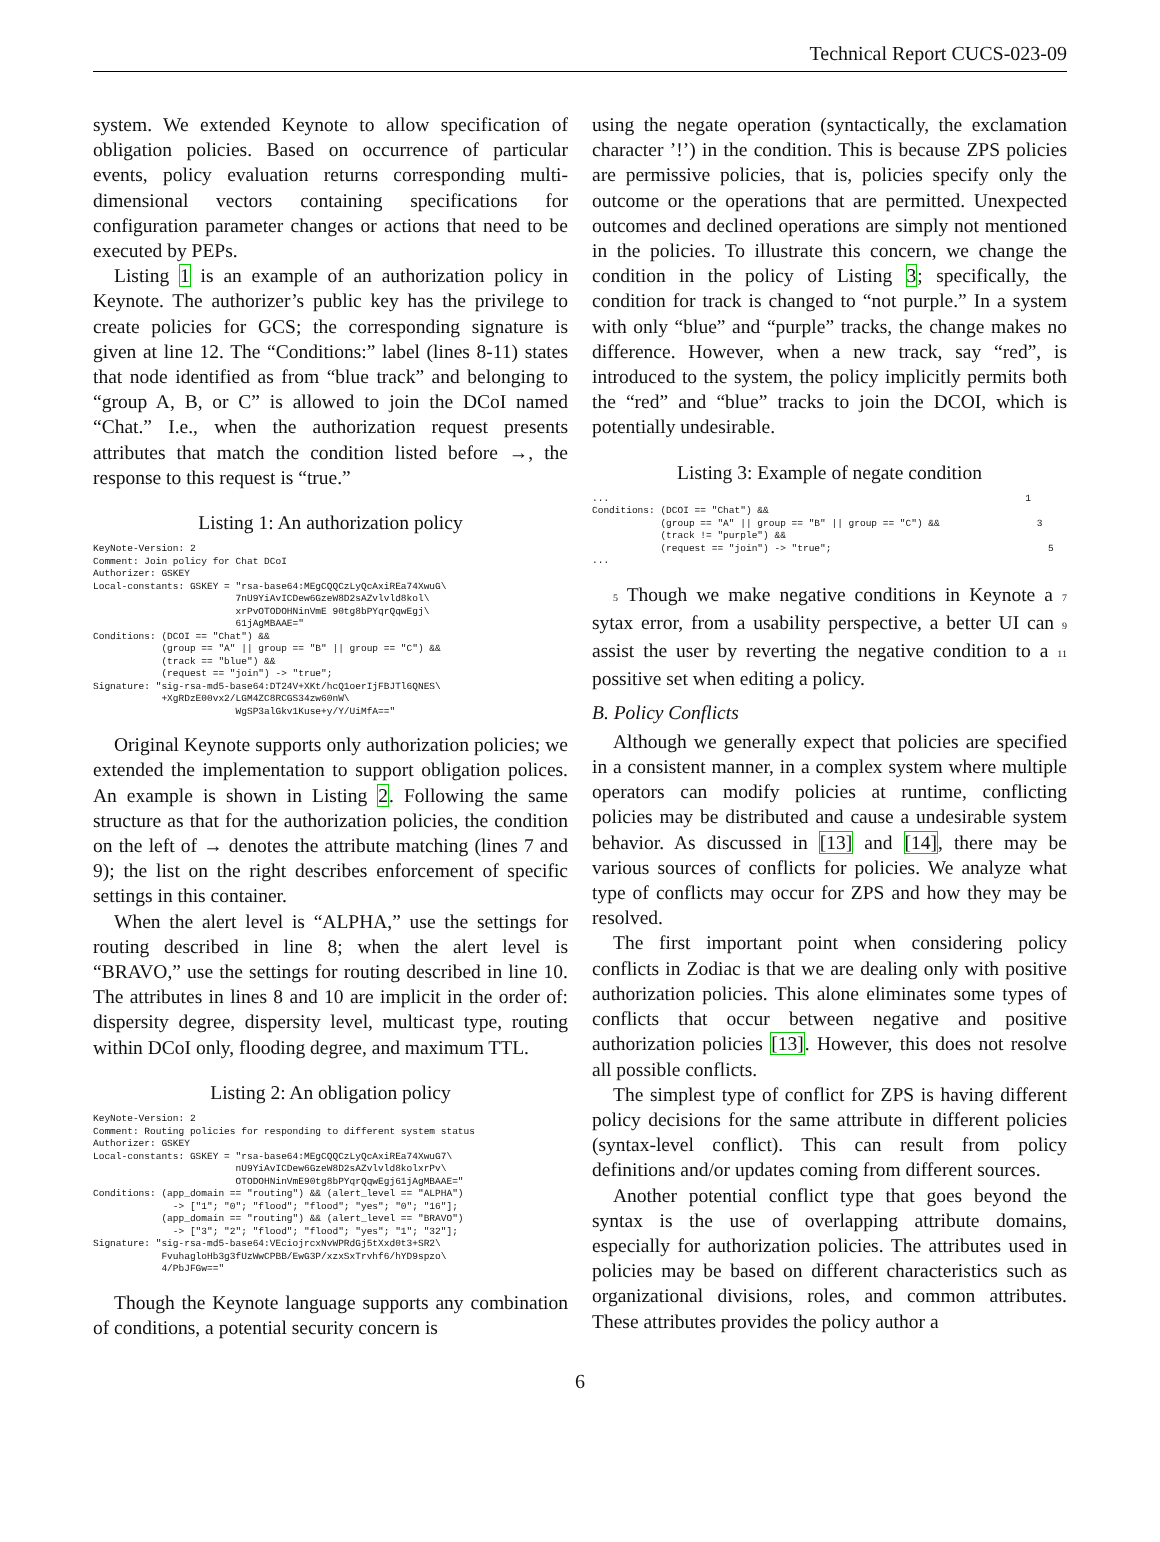Technical Report CUCS-023-09
system. We extended Keynote to allow specification of obligation policies. Based on occurrence of particular events, policy evaluation returns corresponding multi-dimensional vectors containing specifications for configuration parameter changes or actions that need to be executed by PEPs.
Listing 1 is an example of an authorization policy in Keynote. The authorizer’s public key has the privilege to create policies for GCS; the corresponding signature is given at line 12. The “Conditions:” label (lines 8-11) states that node identified as from “blue track” and belonging to “group A, B, or C” is allowed to join the DCoI named “Chat.” I.e., when the authorization request presents attributes that match the condition listed before →, the response to this request is “true.”
Listing 1: An authorization policy
KeyNote-Version: 2
Comment: Join policy for Chat DCoI
Authorizer: GSKEY
Local-constants: GSKEY = "rsa-base64:MEgCQQCzLyQcAxiREa74XwuG\
                         7nU9YiAvICDew6GzeW8D2sAZvlvld8kol\
                         xrPvOTODOHNinVmE 90tg8bPYqrQqwEgj\
                         61jAgMBAAE="
Conditions: (DCOI == "Chat") &&
            (group == "A" || group == "B" || group == "C") &&
            (track == "blue") &&
            (request == "join") -> "true";
Signature: "sig-rsa-md5-base64:DT24V+XKt/hcQ1oerIjFBJTl6QNES\
            +XgRDzE00vx2/LGM4ZC8RCGS34zw60nW\
                         WgSP3alGkv1Kuse+y/Y/UiMfA=="
Original Keynote supports only authorization policies; we extended the implementation to support obligation polices. An example is shown in Listing 2. Following the same structure as that for the authorization policies, the condition on the left of → denotes the attribute matching (lines 7 and 9); the list on the right describes enforcement of specific settings in this container.
When the alert level is “ALPHA,” use the settings for routing described in line 8; when the alert level is “BRAVO,” use the settings for routing described in line 10. The attributes in lines 8 and 10 are implicit in the order of: dispersity degree, dispersity level, multicast type, routing within DCoI only, flooding degree, and maximum TTL.
Listing 2: An obligation policy
KeyNote-Version: 2
Comment: Routing policies for responding to different system status
Authorizer: GSKEY
Local-constants: GSKEY = "rsa-base64:MEgCQQCzLyQcAxiREa74XwuG7\
                         nU9YiAvICDew6GzeW8D2sAZvlvld8kolxrPv\
                         OTODOHNinVmE90tg8bPYqrQqwEgj61jAgMBAAE="
Conditions: (app_domain == "routing") && (alert_level == "ALPHA")
              -> ["1"; "0"; "flood"; "flood"; "yes"; "0"; "16"];
            (app_domain == "routing") && (alert_level == "BRAVO")
              -> ["3"; "2"; "flood"; "flood"; "yes"; "1"; "32"];
Signature: "sig-rsa-md5-base64:VEciojrcxNvWPRdGj5tXxd0t3+SR2\
            FvuhagloHb3g3fUzWwCPBB/EwG3P/xzxSxTrvhf6/hYD9spzo\
            4/PbJFGw=="
Though the Keynote language supports any combination of conditions, a potential security concern is
using the negate operation (syntactically, the exclamation character ’!’) in the condition. This is because ZPS policies are permissive policies, that is, policies specify only the outcome or the operations that are permitted. Unexpected outcomes and declined operations are simply not mentioned in the policies. To illustrate this concern, we change the condition in the policy of Listing 3; specifically, the condition for track is changed to “not purple.” In a system with only “blue” and “purple” tracks, the change makes no difference. However, when a new track, say “red”, is introduced to the system, the policy implicitly permits both the “red” and “blue” tracks to join the DCOI, which is potentially undesirable.
Listing 3: Example of negate condition
...                                                                         1
Conditions: (DCOI == "Chat") &&
            (group == "A" || group == "B" || group == "C") &&                 3
            (track != "purple") &&
            (request == "join") -> "true";                                      5
...
5 Though we make negative conditions in Keynote a 7 sytax error, from a usability perspective, a better UI can 9 assist the user by reverting the negative condition to a 11 possitive set when editing a policy.
B. Policy Conflicts
Although we generally expect that policies are specified in a consistent manner, in a complex system where multiple operators can modify policies at runtime, conflicting policies may be distributed and cause a undesirable system behavior. As discussed in [13] and [14], there may be various sources of conflicts for policies. We analyze what type of conflicts may occur for ZPS and how they may be resolved.
The first important point when considering policy conflicts in Zodiac is that we are dealing only with positive authorization policies. This alone eliminates some types of conflicts that occur between negative and positive authorization policies [13]. However, this does not resolve all possible conflicts.
The simplest type of conflict for ZPS is having different policy decisions for the same attribute in different policies (syntax-level conflict). This can result from policy definitions and/or updates coming from different sources.
Another potential conflict type that goes beyond the syntax is the use of overlapping attribute domains, especially for authorization policies. The attributes used in policies may be based on different characteristics such as organizational divisions, roles, and common attributes. These attributes provides the policy author a
6